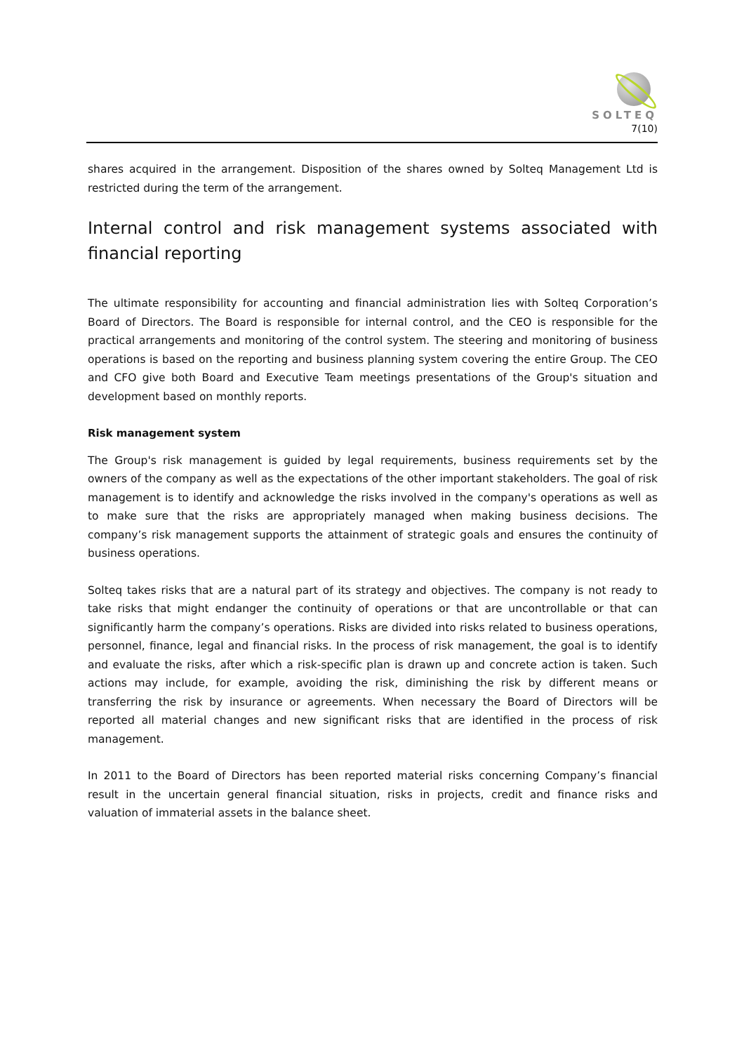SOLTEQ
7(10)
shares acquired in the arrangement. Disposition of the shares owned by Solteq Management Ltd is restricted during the term of the arrangement.
Internal control and risk management systems associated with financial reporting
The ultimate responsibility for accounting and financial administration lies with Solteq Corporation’s Board of Directors. The Board is responsible for internal control, and the CEO is responsible for the practical arrangements and monitoring of the control system. The steering and monitoring of business operations is based on the reporting and business planning system covering the entire Group. The CEO and CFO give both Board and Executive Team meetings presentations of the Group's situation and development based on monthly reports.
Risk management system
The Group's risk management is guided by legal requirements, business requirements set by the owners of the company as well as the expectations of the other important stakeholders. The goal of risk management is to identify and acknowledge the risks involved in the company's operations as well as to make sure that the risks are appropriately managed when making business decisions. The company’s risk management supports the attainment of strategic goals and ensures the continuity of business operations.
Solteq takes risks that are a natural part of its strategy and objectives. The company is not ready to take risks that might endanger the continuity of operations or that are uncontrollable or that can significantly harm the company’s operations. Risks are divided into risks related to business operations, personnel, finance, legal and financial risks. In the process of risk management, the goal is to identify and evaluate the risks, after which a risk-specific plan is drawn up and concrete action is taken. Such actions may include, for example, avoiding the risk, diminishing the risk by different means or transferring the risk by insurance or agreements. When necessary the Board of Directors will be reported all material changes and new significant risks that are identified in the process of risk management.
In 2011 to the Board of Directors has been reported material risks concerning Company’s financial result in the uncertain general financial situation, risks in projects, credit and finance risks and valuation of immaterial assets in the balance sheet.